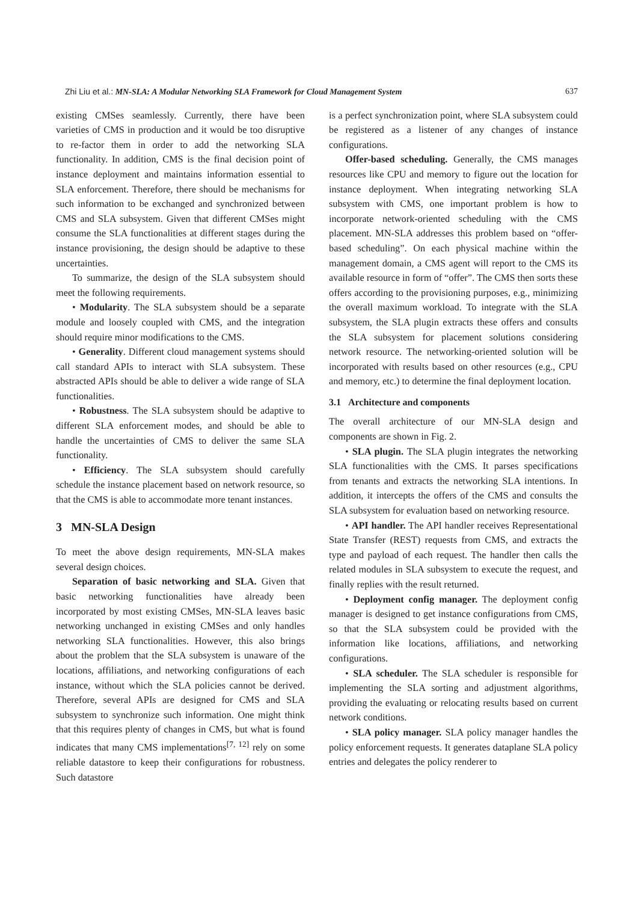Zhi Liu et al.: MN-SLA: A Modular Networking SLA Framework for Cloud Management System 637
existing CMSes seamlessly. Currently, there have been varieties of CMS in production and it would be too disruptive to re-factor them in order to add the networking SLA functionality. In addition, CMS is the final decision point of instance deployment and maintains information essential to SLA enforcement. Therefore, there should be mechanisms for such information to be exchanged and synchronized between CMS and SLA subsystem. Given that different CMSes might consume the SLA functionalities at different stages during the instance provisioning, the design should be adaptive to these uncertainties.
To summarize, the design of the SLA subsystem should meet the following requirements.
• Modularity. The SLA subsystem should be a separate module and loosely coupled with CMS, and the integration should require minor modifications to the CMS.
• Generality. Different cloud management systems should call standard APIs to interact with SLA subsystem. These abstracted APIs should be able to deliver a wide range of SLA functionalities.
• Robustness. The SLA subsystem should be adaptive to different SLA enforcement modes, and should be able to handle the uncertainties of CMS to deliver the same SLA functionality.
• Efficiency. The SLA subsystem should carefully schedule the instance placement based on network resource, so that the CMS is able to accommodate more tenant instances.
3 MN-SLA Design
To meet the above design requirements, MN-SLA makes several design choices.
Separation of basic networking and SLA. Given that basic networking functionalities have already been incorporated by most existing CMSes, MN-SLA leaves basic networking unchanged in existing CMSes and only handles networking SLA functionalities. However, this also brings about the problem that the SLA subsystem is unaware of the locations, affiliations, and networking configurations of each instance, without which the SLA policies cannot be derived. Therefore, several APIs are designed for CMS and SLA subsystem to synchronize such information. One might think that this requires plenty of changes in CMS, but what is found indicates that many CMS implementations<sup>[7, 12]</sup> rely on some reliable datastore to keep their configurations for robustness. Such datastore
is a perfect synchronization point, where SLA subsystem could be registered as a listener of any changes of instance configurations.
Offer-based scheduling. Generally, the CMS manages resources like CPU and memory to figure out the location for instance deployment. When integrating networking SLA subsystem with CMS, one important problem is how to incorporate network-oriented scheduling with the CMS placement. MN-SLA addresses this problem based on “offer-based scheduling”. On each physical machine within the management domain, a CMS agent will report to the CMS its available resource in form of “offer”. The CMS then sorts these offers according to the provisioning purposes, e.g., minimizing the overall maximum workload. To integrate with the SLA subsystem, the SLA plugin extracts these offers and consults the SLA subsystem for placement solutions considering network resource. The networking-oriented solution will be incorporated with results based on other resources (e.g., CPU and memory, etc.) to determine the final deployment location.
3.1 Architecture and components
The overall architecture of our MN-SLA design and components are shown in Fig. 2.
• SLA plugin. The SLA plugin integrates the networking SLA functionalities with the CMS. It parses specifications from tenants and extracts the networking SLA intentions. In addition, it intercepts the offers of the CMS and consults the SLA subsystem for evaluation based on networking resource.
• API handler. The API handler receives Representational State Transfer (REST) requests from CMS, and extracts the type and payload of each request. The handler then calls the related modules in SLA subsystem to execute the request, and finally replies with the result returned.
• Deployment config manager. The deployment config manager is designed to get instance configurations from CMS, so that the SLA subsystem could be provided with the information like locations, affiliations, and networking configurations.
• SLA scheduler. The SLA scheduler is responsible for implementing the SLA sorting and adjustment algorithms, providing the evaluating or relocating results based on current network conditions.
• SLA policy manager. SLA policy manager handles the policy enforcement requests. It generates dataplane SLA policy entries and delegates the policy renderer to